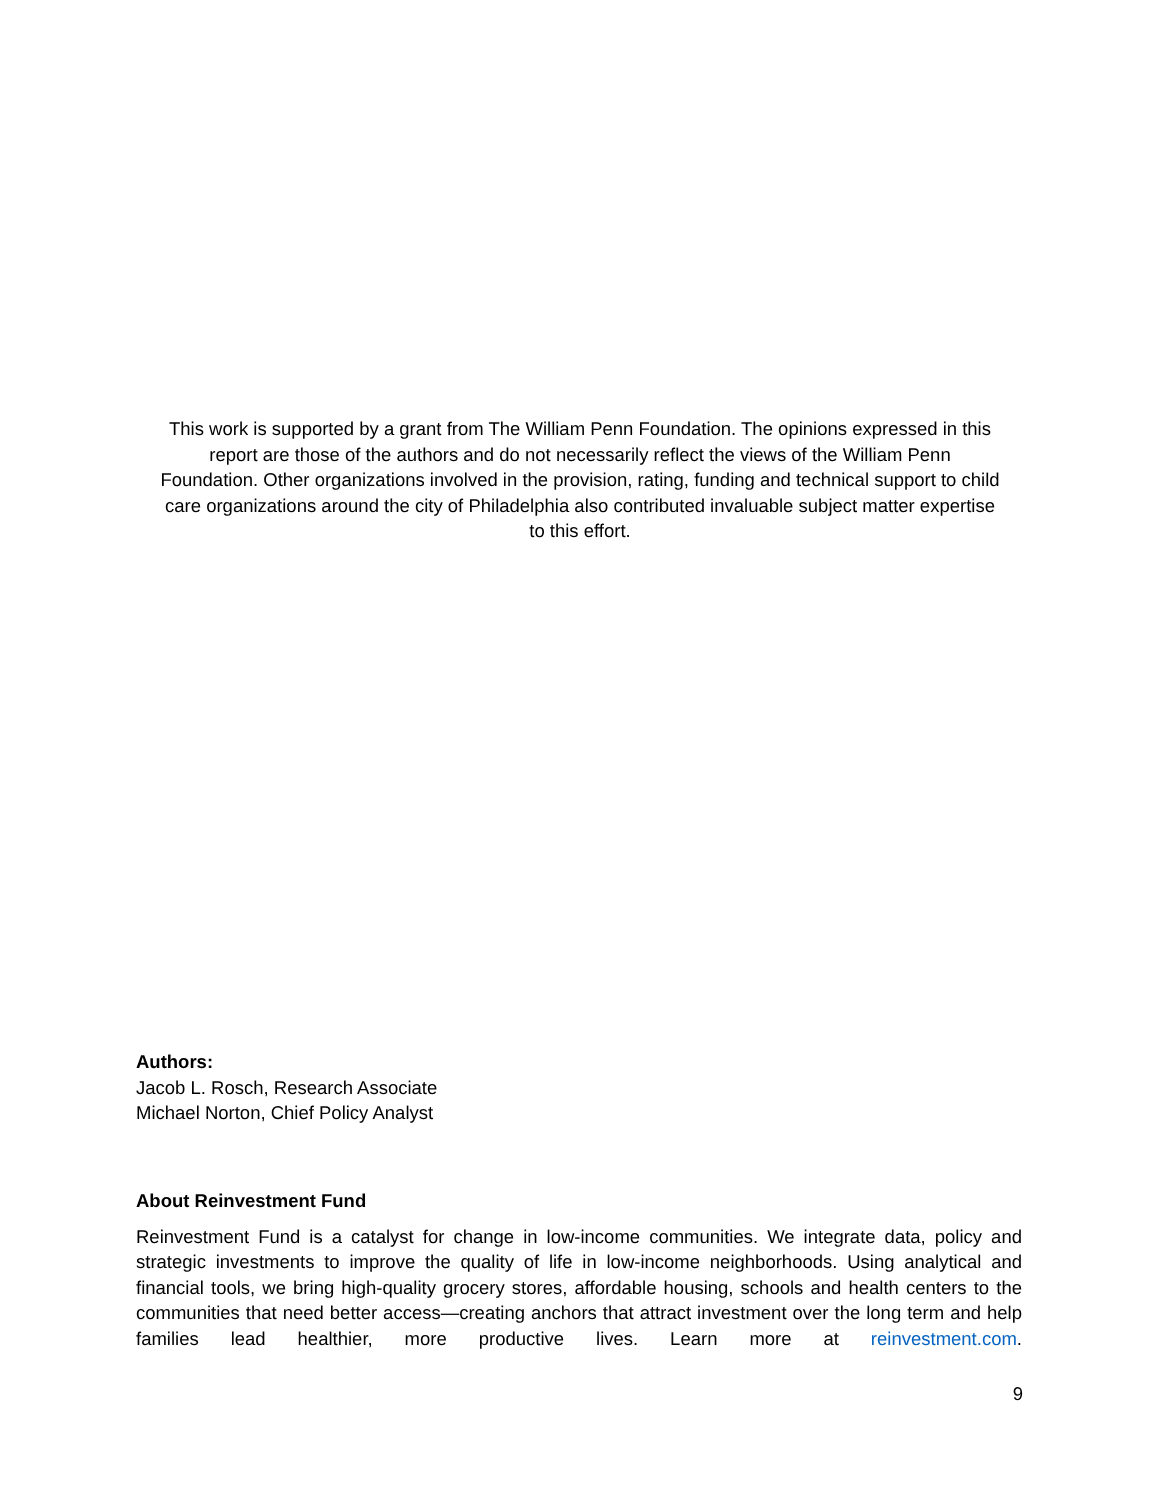This work is supported by a grant from The William Penn Foundation. The opinions expressed in this report are those of the authors and do not necessarily reflect the views of the William Penn Foundation. Other organizations involved in the provision, rating, funding and technical support to child care organizations around the city of Philadelphia also contributed invaluable subject matter expertise to this effort.
Authors:
Jacob L. Rosch, Research Associate
Michael Norton, Chief Policy Analyst
About Reinvestment Fund
Reinvestment Fund is a catalyst for change in low-income communities. We integrate data, policy and strategic investments to improve the quality of life in low-income neighborhoods. Using analytical and financial tools, we bring high-quality grocery stores, affordable housing, schools and health centers to the communities that need better access—creating anchors that attract investment over the long term and help families lead healthier, more productive lives. Learn more at reinvestment.com.
9